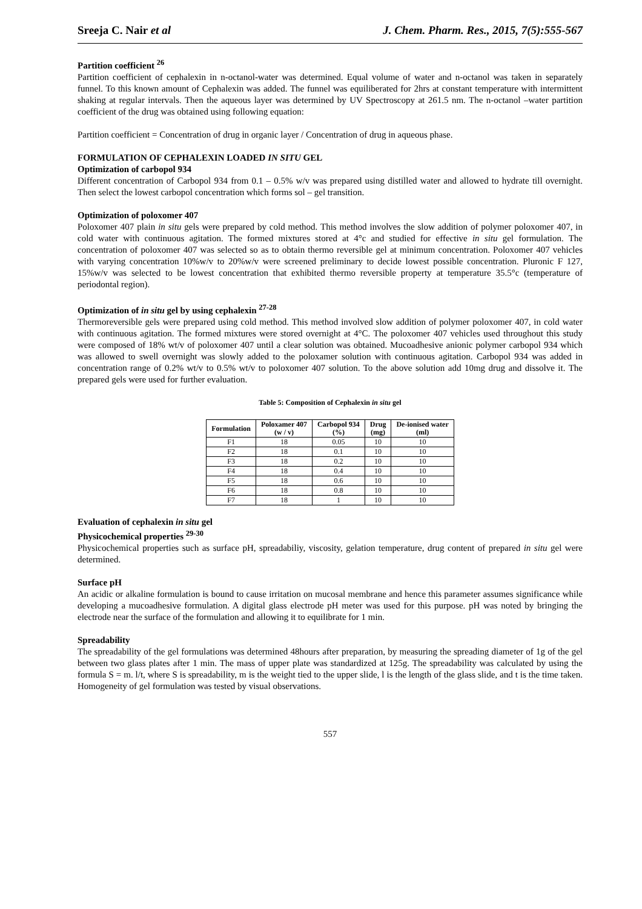Sreeja C. Nair et al J. Chem. Pharm. Res., 2015, 7(5):555-567
Partition coefficient <sup>26</sup>
Partition coefficient of cephalexin in n-octanol-water was determined. Equal volume of water and n-octanol was taken in separately funnel. To this known amount of Cephalexin was added. The funnel was equiliberated for 2hrs at constant temperature with intermittent shaking at regular intervals. Then the aqueous layer was determined by UV Spectroscopy at 261.5 nm. The n-octanol –water partition coefficient of the drug was obtained using following equation:
Partition coefficient = Concentration of drug in organic layer / Concentration of drug in aqueous phase.
FORMULATION OF CEPHALEXIN LOADED IN SITU GEL
Optimization of carbopol 934
Different concentration of Carbopol 934 from 0.1 – 0.5% w/v was prepared using distilled water and allowed to hydrate till overnight. Then select the lowest carbopol concentration which forms sol – gel transition.
Optimization of poloxomer 407
Poloxomer 407 plain in situ gels were prepared by cold method. This method involves the slow addition of polymer poloxomer 407, in cold water with continuous agitation. The formed mixtures stored at 4°c and studied for effective in situ gel formulation. The concentration of poloxomer 407 was selected so as to obtain thermo reversible gel at minimum concentration. Poloxomer 407 vehicles with varying concentration 10%w/v to 20%w/v were screened preliminary to decide lowest possible concentration. Pluronic F 127, 15%w/v was selected to be lowest concentration that exhibited thermo reversible property at temperature 35.5°c (temperature of periodontal region).
Optimization of in situ gel by using cephalexin <sup>27-28</sup>
Thermoreversible gels were prepared using cold method. This method involved slow addition of polymer poloxomer 407, in cold water with continuous agitation. The formed mixtures were stored overnight at 4°C. The poloxomer 407 vehicles used throughout this study were composed of 18% wt/v of poloxomer 407 until a clear solution was obtained. Mucoadhesive anionic polymer carbopol 934 which was allowed to swell overnight was slowly added to the poloxamer solution with continuous agitation. Carbopol 934 was added in concentration range of 0.2% wt/v to 0.5% wt/v to poloxomer 407 solution. To the above solution add 10mg drug and dissolve it. The prepared gels were used for further evaluation.
Table 5: Composition of Cephalexin in situ gel
| Formulation | Poloxamer 407 (w / v) | Carbopol 934 (%) | Drug (mg) | De-ionised water (ml) |
| --- | --- | --- | --- | --- |
| F1 | 18 | 0.05 | 10 | 10 |
| F2 | 18 | 0.1 | 10 | 10 |
| F3 | 18 | 0.2 | 10 | 10 |
| F4 | 18 | 0.4 | 10 | 10 |
| F5 | 18 | 0.6 | 10 | 10 |
| F6 | 18 | 0.8 | 10 | 10 |
| F7 | 18 | 1 | 10 | 10 |
Evaluation of cephalexin in situ gel
Physicochemical properties <sup>29-30</sup>
Physicochemical properties such as surface pH, spreadabiliy, viscosity, gelation temperature, drug content of prepared in situ gel were determined.
Surface pH
An acidic or alkaline formulation is bound to cause irritation on mucosal membrane and hence this parameter assumes significance while developing a mucoadhesive formulation. A digital glass electrode pH meter was used for this purpose. pH was noted by bringing the electrode near the surface of the formulation and allowing it to equilibrate for 1 min.
Spreadability
The spreadability of the gel formulations was determined 48hours after preparation, by measuring the spreading diameter of 1g of the gel between two glass plates after 1 min. The mass of upper plate was standardized at 125g. The spreadability was calculated by using the formula S = m. l/t, where S is spreadability, m is the weight tied to the upper slide, l is the length of the glass slide, and t is the time taken. Homogeneity of gel formulation was tested by visual observations.
557